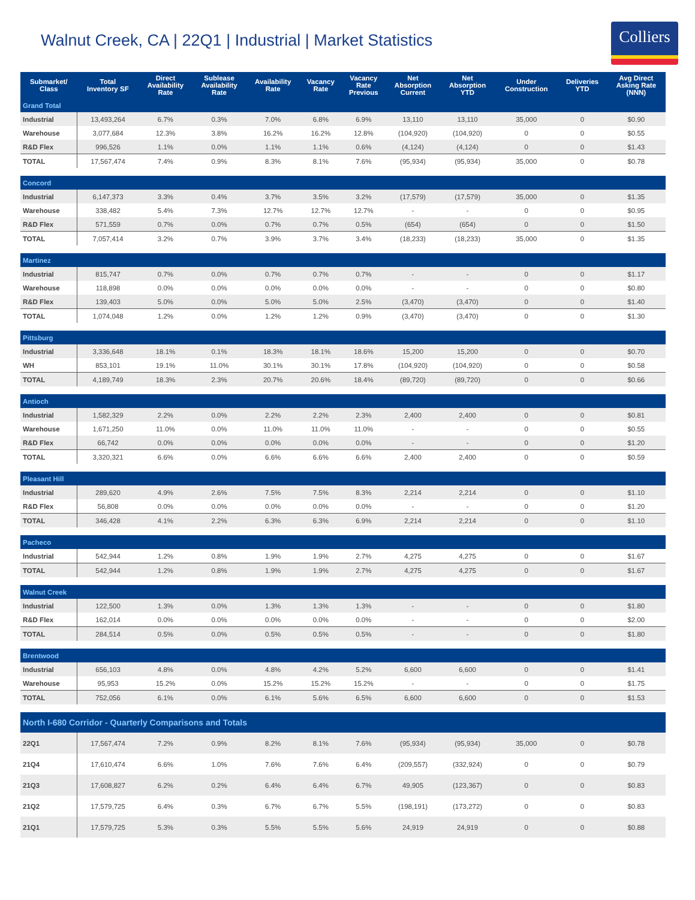Walnut Creek, CA | 22Q1 | Industrial | Market Statistics
Colliers
| Submarket/ Class | Total Inventory SF | Direct Availability Rate | Sublease Availability Rate | Availability Rate | Vacancy Rate | Vacancy Rate Previous | Net Absorption Current | Net Absorption YTD | Under Construction | Deliveries YTD | Avg Direct Asking Rate (NNN) |
| --- | --- | --- | --- | --- | --- | --- | --- | --- | --- | --- | --- |
| Grand Total | | | | | | | | | | | |
| Industrial | 13,493,264 | 6.7% | 0.3% | 7.0% | 6.8% | 6.9% | 13,110 | 13,110 | 35,000 | 0 | $0.90 |
| Warehouse | 3,077,684 | 12.3% | 3.8% | 16.2% | 16.2% | 12.8% | (104,920) | (104,920) | 0 | 0 | $0.55 |
| R&D Flex | 996,526 | 1.1% | 0.0% | 1.1% | 1.1% | 0.6% | (4,124) | (4,124) | 0 | 0 | $1.43 |
| TOTAL | 17,567,474 | 7.4% | 0.9% | 8.3% | 8.1% | 7.6% | (95,934) | (95,934) | 35,000 | 0 | $0.78 |
| Concord | | | | | | | | | | | |
| Industrial | 6,147,373 | 3.3% | 0.4% | 3.7% | 3.5% | 3.2% | (17,579) | (17,579) | 35,000 | 0 | $1.35 |
| Warehouse | 338,482 | 5.4% | 7.3% | 12.7% | 12.7% | 12.7% | - | - | 0 | 0 | $0.95 |
| R&D Flex | 571,559 | 0.7% | 0.0% | 0.7% | 0.7% | 0.5% | (654) | (654) | 0 | 0 | $1.50 |
| TOTAL | 7,057,414 | 3.2% | 0.7% | 3.9% | 3.7% | 3.4% | (18,233) | (18,233) | 35,000 | 0 | $1.35 |
| Martinez | | | | | | | | | | | |
| Industrial | 815,747 | 0.7% | 0.0% | 0.7% | 0.7% | 0.7% | - | - | 0 | 0 | $1.17 |
| Warehouse | 118,898 | 0.0% | 0.0% | 0.0% | 0.0% | 0.0% | - | - | 0 | 0 | $0.80 |
| R&D Flex | 139,403 | 5.0% | 0.0% | 5.0% | 5.0% | 2.5% | (3,470) | (3,470) | 0 | 0 | $1.40 |
| TOTAL | 1,074,048 | 1.2% | 0.0% | 1.2% | 1.2% | 0.9% | (3,470) | (3,470) | 0 | 0 | $1.30 |
| Pittsburg | | | | | | | | | | | |
| Industrial | 3,336,648 | 18.1% | 0.1% | 18.3% | 18.1% | 18.6% | 15,200 | 15,200 | 0 | 0 | $0.70 |
| WH | 853,101 | 19.1% | 11.0% | 30.1% | 30.1% | 17.8% | (104,920) | (104,920) | 0 | 0 | $0.58 |
| TOTAL | 4,189,749 | 18.3% | 2.3% | 20.7% | 20.6% | 18.4% | (89,720) | (89,720) | 0 | 0 | $0.66 |
| Antioch | | | | | | | | | | | |
| Industrial | 1,582,329 | 2.2% | 0.0% | 2.2% | 2.2% | 2.3% | 2,400 | 2,400 | 0 | 0 | $0.81 |
| Warehouse | 1,671,250 | 11.0% | 0.0% | 11.0% | 11.0% | 11.0% | - | - | 0 | 0 | $0.55 |
| R&D Flex | 66,742 | 0.0% | 0.0% | 0.0% | 0.0% | 0.0% | - | - | 0 | 0 | $1.20 |
| TOTAL | 3,320,321 | 6.6% | 0.0% | 6.6% | 6.6% | 6.6% | 2,400 | 2,400 | 0 | 0 | $0.59 |
| Pleasant Hill | | | | | | | | | | | |
| Industrial | 289,620 | 4.9% | 2.6% | 7.5% | 7.5% | 8.3% | 2,214 | 2,214 | 0 | 0 | $1.10 |
| R&D Flex | 56,808 | 0.0% | 0.0% | 0.0% | 0.0% | 0.0% | - | - | 0 | 0 | $1.20 |
| TOTAL | 346,428 | 4.1% | 2.2% | 6.3% | 6.3% | 6.9% | 2,214 | 2,214 | 0 | 0 | $1.10 |
| Pacheco | | | | | | | | | | | |
| Industrial | 542,944 | 1.2% | 0.8% | 1.9% | 1.9% | 2.7% | 4,275 | 4,275 | 0 | 0 | $1.67 |
| TOTAL | 542,944 | 1.2% | 0.8% | 1.9% | 1.9% | 2.7% | 4,275 | 4,275 | 0 | 0 | $1.67 |
| Walnut Creek | | | | | | | | | | | |
| Industrial | 122,500 | 1.3% | 0.0% | 1.3% | 1.3% | 1.3% | - | - | 0 | 0 | $1.80 |
| R&D Flex | 162,014 | 0.0% | 0.0% | 0.0% | 0.0% | 0.0% | - | - | 0 | 0 | $2.00 |
| TOTAL | 284,514 | 0.5% | 0.0% | 0.5% | 0.5% | 0.5% | - | - | 0 | 0 | $1.80 |
| Brentwood | | | | | | | | | | | |
| Industrial | 656,103 | 4.8% | 0.0% | 4.8% | 4.2% | 5.2% | 6,600 | 6,600 | 0 | 0 | $1.41 |
| Warehouse | 95,953 | 15.2% | 0.0% | 15.2% | 15.2% | 15.2% | - | - | 0 | 0 | $1.75 |
| TOTAL | 752,056 | 6.1% | 0.0% | 6.1% | 5.6% | 6.5% | 6,600 | 6,600 | 0 | 0 | $1.53 |
| North I-680 Corridor - Quarterly Comparisons and Totals | | | | | | | | | | | |
| 22Q1 | 17,567,474 | 7.2% | 0.9% | 8.2% | 8.1% | 7.6% | (95,934) | (95,934) | 35,000 | 0 | $0.78 |
| 21Q4 | 17,610,474 | 6.6% | 1.0% | 7.6% | 7.6% | 6.4% | (209,557) | (332,924) | 0 | 0 | $0.79 |
| 21Q3 | 17,608,827 | 6.2% | 0.2% | 6.4% | 6.4% | 6.7% | 49,905 | (123,367) | 0 | 0 | $0.83 |
| 21Q2 | 17,579,725 | 6.4% | 0.3% | 6.7% | 6.7% | 5.5% | (198,191) | (173,272) | 0 | 0 | $0.83 |
| 21Q1 | 17,579,725 | 5.3% | 0.3% | 5.5% | 5.5% | 5.6% | 24,919 | 24,919 | 0 | 0 | $0.88 |